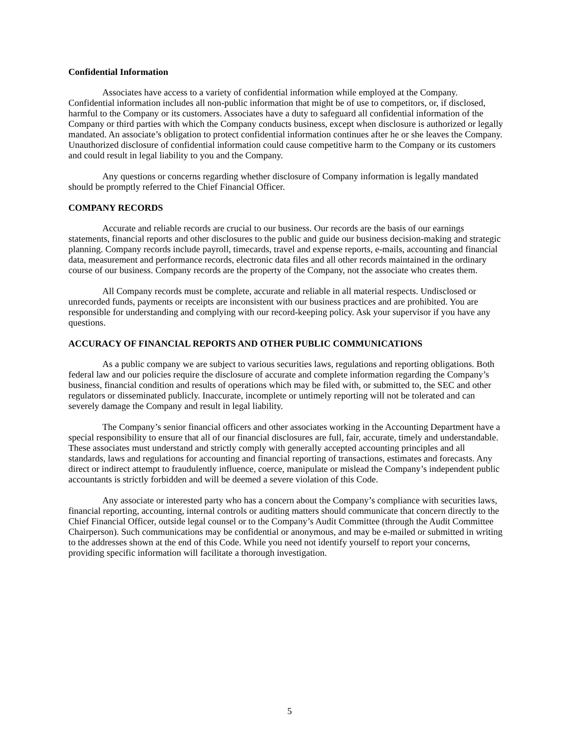Confidential Information
Associates have access to a variety of confidential information while employed at the Company. Confidential information includes all non-public information that might be of use to competitors, or, if disclosed, harmful to the Company or its customers. Associates have a duty to safeguard all confidential information of the Company or third parties with which the Company conducts business, except when disclosure is authorized or legally mandated. An associate’s obligation to protect confidential information continues after he or she leaves the Company. Unauthorized disclosure of confidential information could cause competitive harm to the Company or its customers and could result in legal liability to you and the Company.
Any questions or concerns regarding whether disclosure of Company information is legally mandated should be promptly referred to the Chief Financial Officer.
COMPANY RECORDS
Accurate and reliable records are crucial to our business. Our records are the basis of our earnings statements, financial reports and other disclosures to the public and guide our business decision-making and strategic planning. Company records include payroll, timecards, travel and expense reports, e-mails, accounting and financial data, measurement and performance records, electronic data files and all other records maintained in the ordinary course of our business. Company records are the property of the Company, not the associate who creates them.
All Company records must be complete, accurate and reliable in all material respects. Undisclosed or unrecorded funds, payments or receipts are inconsistent with our business practices and are prohibited. You are responsible for understanding and complying with our record-keeping policy. Ask your supervisor if you have any questions.
ACCURACY OF FINANCIAL REPORTS AND OTHER PUBLIC COMMUNICATIONS
As a public company we are subject to various securities laws, regulations and reporting obligations. Both federal law and our policies require the disclosure of accurate and complete information regarding the Company’s business, financial condition and results of operations which may be filed with, or submitted to, the SEC and other regulators or disseminated publicly. Inaccurate, incomplete or untimely reporting will not be tolerated and can severely damage the Company and result in legal liability.
The Company’s senior financial officers and other associates working in the Accounting Department have a special responsibility to ensure that all of our financial disclosures are full, fair, accurate, timely and understandable. These associates must understand and strictly comply with generally accepted accounting principles and all standards, laws and regulations for accounting and financial reporting of transactions, estimates and forecasts. Any direct or indirect attempt to fraudulently influence, coerce, manipulate or mislead the Company’s independent public accountants is strictly forbidden and will be deemed a severe violation of this Code.
Any associate or interested party who has a concern about the Company’s compliance with securities laws, financial reporting, accounting, internal controls or auditing matters should communicate that concern directly to the Chief Financial Officer, outside legal counsel or to the Company’s Audit Committee (through the Audit Committee Chairperson). Such communications may be confidential or anonymous, and may be e-mailed or submitted in writing to the addresses shown at the end of this Code. While you need not identify yourself to report your concerns, providing specific information will facilitate a thorough investigation.
5